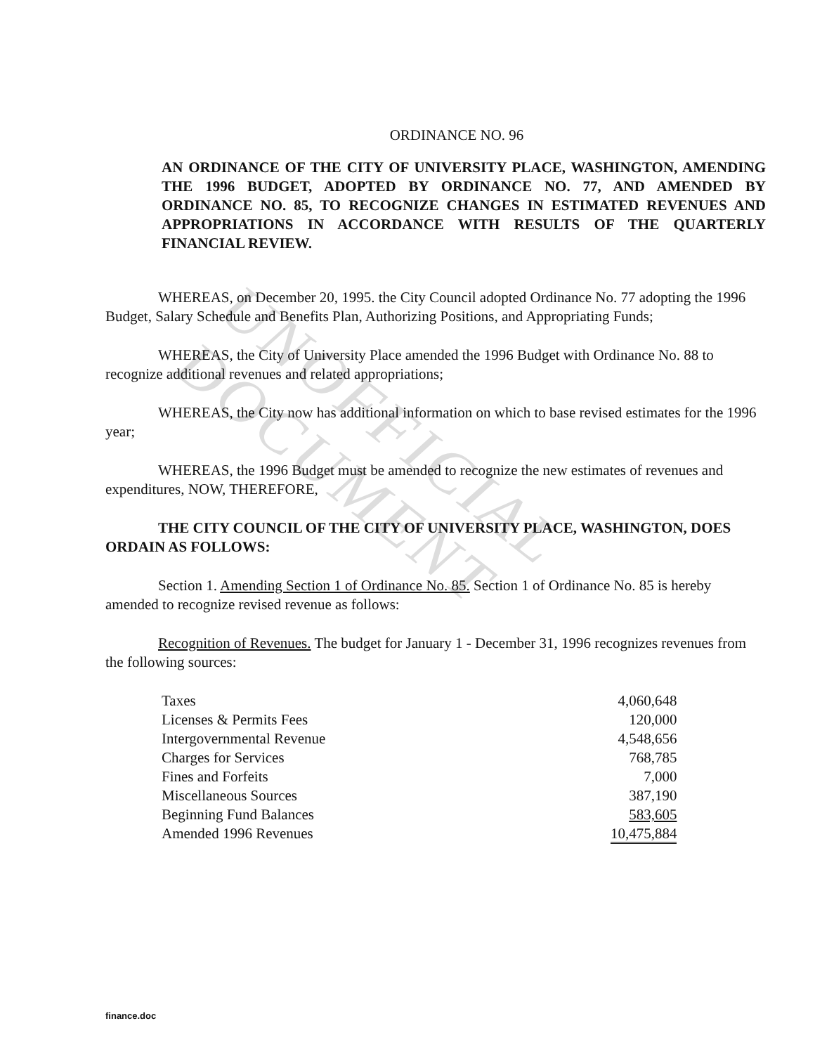UNOFFICIAL DOCUMENT
ORDINANCE NO. 96
AN ORDINANCE OF THE CITY OF UNIVERSITY PLACE, WASHINGTON, AMENDING THE 1996 BUDGET, ADOPTED BY ORDINANCE NO. 77, AND AMENDED BY ORDINANCE NO. 85, TO RECOGNIZE CHANGES IN ESTIMATED REVENUES AND APPROPRIATIONS IN ACCORDANCE WITH RESULTS OF THE QUARTERLY FINANCIAL REVIEW.
WHEREAS, on December 20, 1995. the City Council adopted Ordinance No. 77 adopting the 1996 Budget, Salary Schedule and Benefits Plan, Authorizing Positions, and Appropriating Funds;
WHEREAS, the City of University Place amended the 1996 Budget with Ordinance No. 88 to recognize additional revenues and related appropriations;
WHEREAS, the City now has additional information on which to base revised estimates for the 1996 year;
WHEREAS, the 1996 Budget must be amended to recognize the new estimates of revenues and expenditures, NOW, THEREFORE,
THE CITY COUNCIL OF THE CITY OF UNIVERSITY PLACE, WASHINGTON, DOES ORDAIN AS FOLLOWS:
Section 1. Amending Section 1 of Ordinance No. 85. Section 1 of Ordinance No. 85 is hereby amended to recognize revised revenue as follows:
Recognition of Revenues. The budget for January 1 - December 31, 1996 recognizes revenues from the following sources:
| Taxes | 4,060,648 |
| Licenses & Permits Fees | 120,000 |
| Intergovernmental Revenue | 4,548,656 |
| Charges for Services | 768,785 |
| Fines and Forfeits | 7,000 |
| Miscellaneous Sources | 387,190 |
| Beginning Fund Balances | 583,605 |
| Amended 1996 Revenues | 10,475,884 |
finance.doc